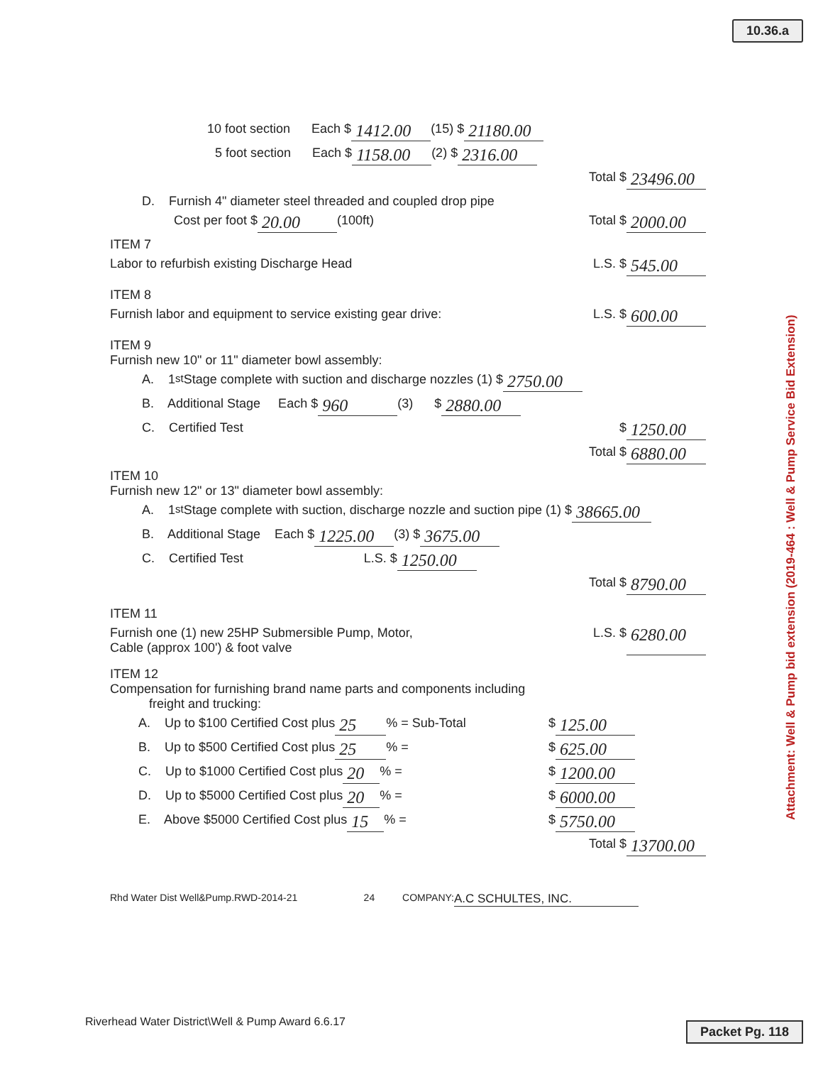10.36.a
10 foot section Each $ 1412.00 (15) $ 21180.00
5 foot section Each $ 1158.00 (2) $ 2316.00
Total $ 23496.00
D. Furnish 4" diameter steel threaded and coupled drop pipe
Cost per foot $ 20.00 (100ft) Total $ 2000.00
ITEM 7
Labor to refurbish existing Discharge Head L.S. $ 545.00
ITEM 8
Furnish labor and equipment to service existing gear drive: L.S. $ 600.00
ITEM 9
Furnish new 10" or 11" diameter bowl assembly:
A. 1<sup>st</sup> Stage complete with suction and discharge nozzles (1) $ 2750.00
B. Additional Stage Each $ 960 (3) $ 2880.00
C. Certified Test $ 1250.00
Total $ 6880.00
ITEM 10
Furnish new 12" or 13" diameter bowl assembly:
A. 1<sup>st</sup> Stage complete with suction, discharge nozzle and suction pipe (1) $ 38665.00
B. Additional Stage Each $ 1225.00 (3) $ 3675.00
C. Certified Test L.S. $ 1250.00
Total $ 8790.00
ITEM 11
Furnish one (1) new 25HP Submersible Pump, Motor,
Cable (approx 100') & foot valve L.S. $ 6280.00
ITEM 12
Compensation for furnishing brand name parts and components including
freight and trucking:
A. Up to $100 Certified Cost plus 25 % = Sub-Total $ 125.00
B. Up to $500 Certified Cost plus 25 % = $ 625.00
C. Up to $1000 Certified Cost plus 20 % = $ 1200.00
D. Up to $5000 Certified Cost plus 20 % = $ 6000.00
E. Above $5000 Certified Cost plus 15 % = $ 5750.00
Total $ 13700.00
Rhd Water Dist Well&Pump.RWD-2014-21 24 COMPANY: A.C SCHULTES, INC.
Riverhead Water District\Well & Pump Award 6.6.17
Packet Pg. 118
Attachment: Well & Pump bid extension (2019-464 : Well & Pump Service Bid Extension)